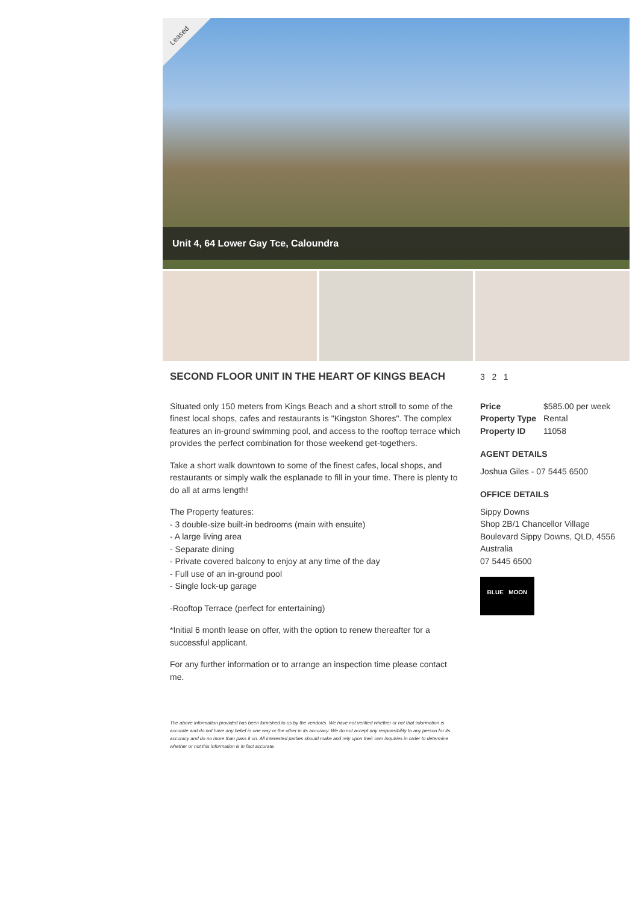Leased
Unit 4, 64 Lower Gay Tce, Caloundra
SECOND FLOOR UNIT IN THE HEART OF KINGS BEACH
Situated only 150 meters from Kings Beach and a short stroll to some of the finest local shops, cafes and restaurants is "Kingston Shores". The complex features an in-ground swimming pool, and access to the rooftop terrace which provides the perfect combination for those weekend get-togethers.
Take a short walk downtown to some of the finest cafes, local shops, and restaurants or simply walk the esplanade to fill in your time. There is plenty to do all at arms length!
The Property features:
- 3 double-size built-in bedrooms (main with ensuite)
- A large living area
- Separate dining
- Private covered balcony to enjoy at any time of the day
- Full use of an in-ground pool
- Single lock-up garage
-Rooftop Terrace (perfect for entertaining)
*Initial 6 month lease on offer, with the option to renew thereafter for a successful applicant.
For any further information or to arrange an inspection time please contact me.
The above information provided has been furnished to us by the vendor/s. We have not verified whether or not that information is accurate and do not have any belief in one way or the other in its accuracy. We do not accept any responsibility to any person for its accuracy and do no more than pass it on. All interested parties should make and rely upon their own inquiries in order to determine whether or not this information is in fact accurate.
3 2 1
| Price | $585.00 per week |
| Property Type | Rental |
| Property ID | 11058 |
AGENT DETAILS
Joshua Giles - 07 5445 6500
OFFICE DETAILS
Sippy Downs
Shop 2B/1 Chancellor Village
Boulevard Sippy Downs, QLD, 4556
Australia
07 5445 6500
BLUE MOON